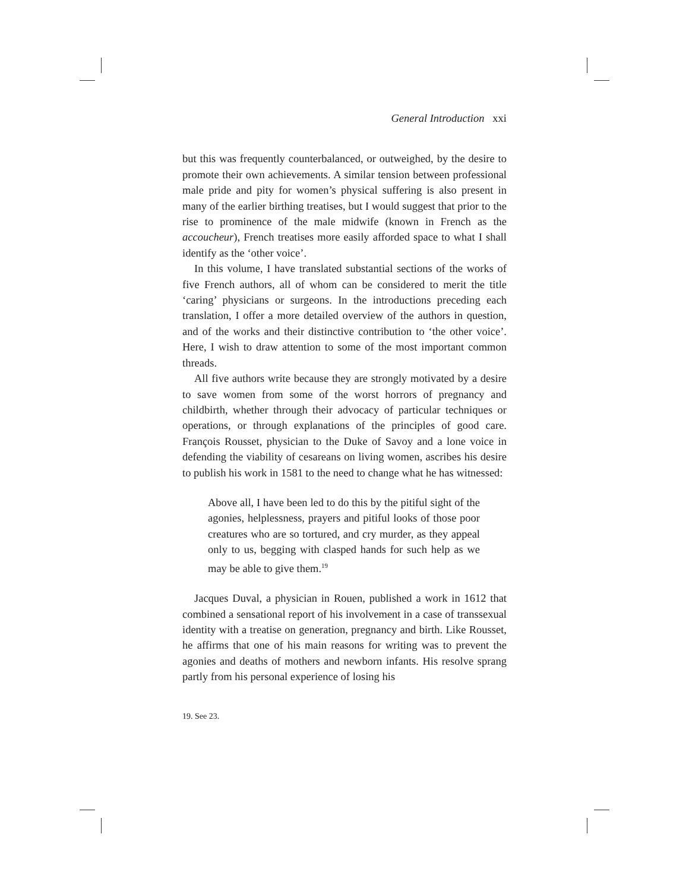General Introduction xxi
but this was frequently counterbalanced, or outweighed, by the desire to promote their own achievements. A similar tension between professional male pride and pity for women’s physical suffering is also present in many of the earlier birthing treatises, but I would suggest that prior to the rise to prominence of the male midwife (known in French as the accoucheur), French treatises more easily afforded space to what I shall identify as the ‘other voice’.
In this volume, I have translated substantial sections of the works of five French authors, all of whom can be considered to merit the title ‘caring’ physicians or surgeons. In the introductions preceding each translation, I offer a more detailed overview of the authors in question, and of the works and their distinctive contribution to ‘the other voice’. Here, I wish to draw attention to some of the most important common threads.
All five authors write because they are strongly motivated by a desire to save women from some of the worst horrors of pregnancy and childbirth, whether through their advocacy of particular techniques or operations, or through explanations of the principles of good care. François Rousset, physician to the Duke of Savoy and a lone voice in defending the viability of cesareans on living women, ascribes his desire to publish his work in 1581 to the need to change what he has witnessed:
Above all, I have been led to do this by the pitiful sight of the agonies, helplessness, prayers and pitiful looks of those poor creatures who are so tortured, and cry murder, as they appeal only to us, begging with clasped hands for such help as we may be able to give them.<sup>19</sup>
Jacques Duval, a physician in Rouen, published a work in 1612 that combined a sensational report of his involvement in a case of transsexual identity with a treatise on generation, pregnancy and birth. Like Rousset, he affirms that one of his main reasons for writing was to prevent the agonies and deaths of mothers and newborn infants. His resolve sprang partly from his personal experience of losing his
19. See 23.